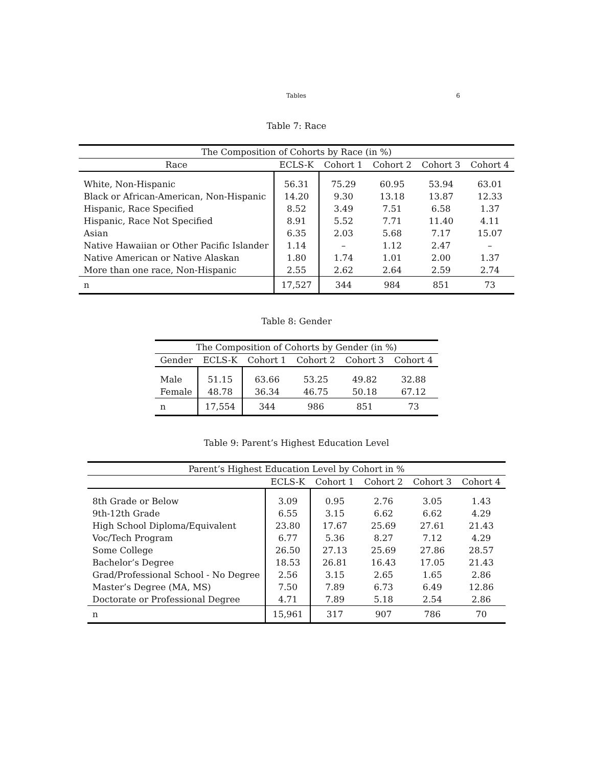Tables 6
Table 7: Race
| The Composition of Cohorts by Race (in %) | | | | | |
| --- | --- | --- | --- | --- | --- |
| Race | ECLS-K | Cohort 1 | Cohort 2 | Cohort 3 | Cohort 4 |
| White, Non-Hispanic | 56.31 | 75.29 | 60.95 | 53.94 | 63.01 |
| Black or African-American, Non-Hispanic | 14.20 | 9.30 | 13.18 | 13.87 | 12.33 |
| Hispanic, Race Specified | 8.52 | 3.49 | 7.51 | 6.58 | 1.37 |
| Hispanic, Race Not Specified | 8.91 | 5.52 | 7.71 | 11.40 | 4.11 |
| Asian | 6.35 | 2.03 | 5.68 | 7.17 | 15.07 |
| Native Hawaiian or Other Pacific Islander | 1.14 | – | 1.12 | 2.47 | – |
| Native American or Native Alaskan | 1.80 | 1.74 | 1.01 | 2.00 | 1.37 |
| More than one race, Non-Hispanic | 2.55 | 2.62 | 2.64 | 2.59 | 2.74 |
| n | 17,527 | 344 | 984 | 851 | 73 |
Table 8: Gender
| The Composition of Cohorts by Gender (in %) | | | | | |
| --- | --- | --- | --- | --- | --- |
| Gender | ECLS-K | Cohort 1 | Cohort 2 | Cohort 3 | Cohort 4 |
| Male | 51.15 | 63.66 | 53.25 | 49.82 | 32.88 |
| Female | 48.78 | 36.34 | 46.75 | 50.18 | 67.12 |
| n | 17,554 | 344 | 986 | 851 | 73 |
Table 9: Parent’s Highest Education Level
| Parent’s Highest Education Level by Cohort in % | | | | | |
| --- | --- | --- | --- | --- | --- |
| | ECLS-K | Cohort 1 | Cohort 2 | Cohort 3 | Cohort 4 |
| 8th Grade or Below | 3.09 | 0.95 | 2.76 | 3.05 | 1.43 |
| 9th-12th Grade | 6.55 | 3.15 | 6.62 | 6.62 | 4.29 |
| High School Diploma/Equivalent | 23.80 | 17.67 | 25.69 | 27.61 | 21.43 |
| Voc/Tech Program | 6.77 | 5.36 | 8.27 | 7.12 | 4.29 |
| Some College | 26.50 | 27.13 | 25.69 | 27.86 | 28.57 |
| Bachelor’s Degree | 18.53 | 26.81 | 16.43 | 17.05 | 21.43 |
| Grad/Professional School - No Degree | 2.56 | 3.15 | 2.65 | 1.65 | 2.86 |
| Master’s Degree (MA, MS) | 7.50 | 7.89 | 6.73 | 6.49 | 12.86 |
| Doctorate or Professional Degree | 4.71 | 7.89 | 5.18 | 2.54 | 2.86 |
| n | 15,961 | 317 | 907 | 786 | 70 |